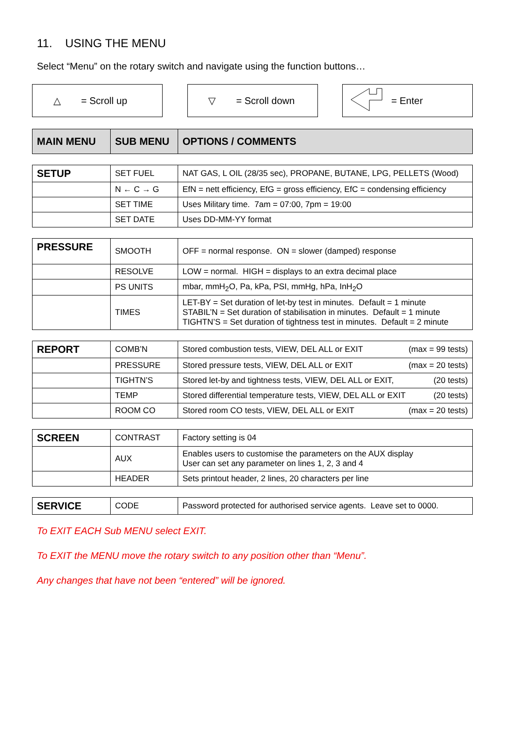11. USING THE MENU
Select “Menu” on the rotary switch and navigate using the function buttons…
△ = Scroll up ▽ = Scroll down = Enter
| MAIN MENU | SUB MENU | OPTIONS / COMMENTS |
| --- | --- | --- |
| SETUP | SET FUEL | NAT GAS, L OIL (28/35 sec), PROPANE, BUTANE, LPG, PELLETS (Wood) |
| | N ← C → G | EfN = nett efficiency, EfG = gross efficiency, EfC = condensing efficiency |
| | SET TIME | Uses Military time. 7am = 07:00, 7pm = 19:00 |
| | SET DATE | Uses DD-MM-YY format |
| PRESSURE | SMOOTH | OFF = normal response. ON = slower (damped) response |
| | RESOLVE | LOW = normal. HIGH = displays to an extra decimal place |
| | PS UNITS | mbar, mmH<sub>2</sub>O, Pa, kPa, PSI, mmHg, hPa, InH<sub>2</sub>O |
| | TIMES | LET-BY = Set duration of let-by test in minutes. Default = 1 minute STABIL’N = Set duration of stabilisation in minutes. Default = 1 minute TIGHTN’S = Set duration of tightness test in minutes. Default = 2 minute |
| REPORT | COMB’N | Stored combustion tests, VIEW, DEL ALL or EXIT (max = 99 tests) |
| | PRESSURE | Stored pressure tests, VIEW, DEL ALL or EXIT (max = 20 tests) |
| | TIGHTN’S | Stored let-by and tightness tests, VIEW, DEL ALL or EXIT, (20 tests) |
| | TEMP | Stored differential temperature tests, VIEW, DEL ALL or EXIT (20 tests) |
| | ROOM CO | Stored room CO tests, VIEW, DEL ALL or EXIT (max = 20 tests) |
| SCREEN | CONTRAST | Factory setting is 04 |
| | AUX | Enables users to customise the parameters on the AUX display User can set any parameter on lines 1, 2, 3 and 4 |
| | HEADER | Sets printout header, 2 lines, 20 characters per line |
| SERVICE | CODE | Password protected for authorised service agents. Leave set to 0000. |
To EXIT EACH Sub MENU select EXIT.
To EXIT the MENU move the rotary switch to any position other than “Menu”.
Any changes that have not been “entered” will be ignored.